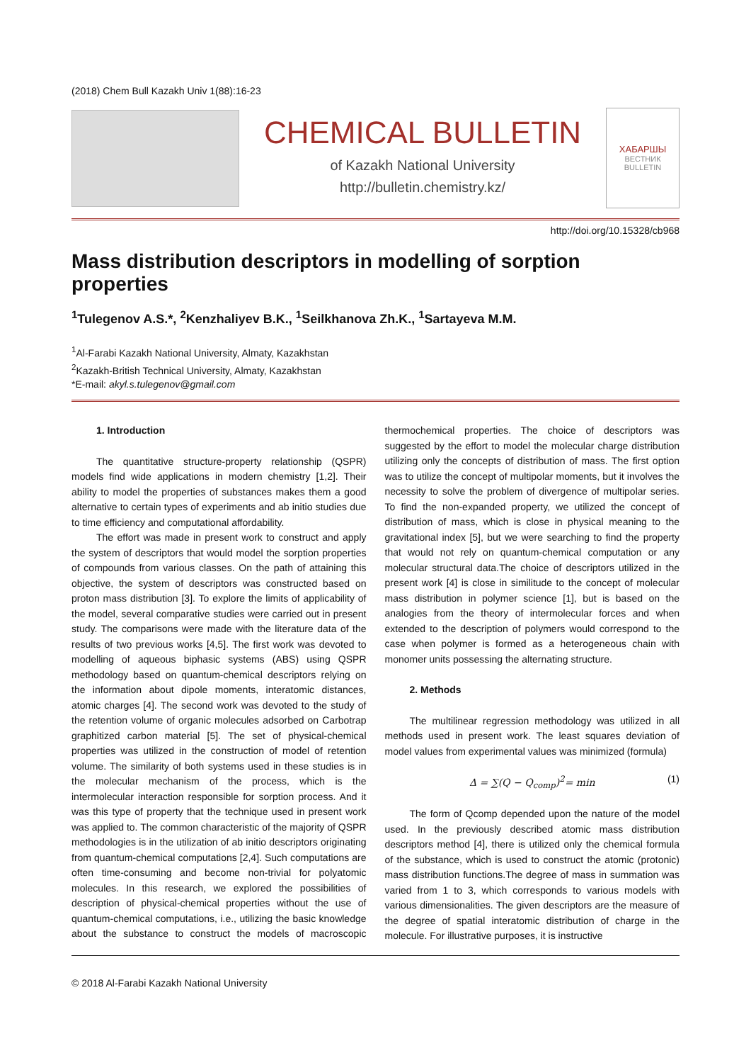(2018) Chem Bull Kazakh Univ 1(88):16-23
CHEMICAL BULLETIN
of Kazakh National University
http://bulletin.chemistry.kz/
ХАБАРШЫ
ВЕСТНИК
BULLETIN
http://doi.org/10.15328/cb968
Mass distribution descriptors in modelling of sorption properties
<sup>1</sup> Tulegenov A.S.*, <sup>2</sup>Kenzhaliyev B.K., <sup>1</sup>Seilkhanova Zh.K., <sup>1</sup>Sartayeva M.M.
<sup>1</sup> Al-Farabi Kazakh National University, Almaty, Kazakhstan
<sup>2</sup> Kazakh-British Technical University, Almaty, Kazakhstan
*E-mail: akyl.s.tulegenov@gmail.com
1. Introduction
The quantitative structure-property relationship (QSPR) models find wide applications in modern chemistry [1,2]. Their ability to model the properties of substances makes them a good alternative to certain types of experiments and ab initio studies due to time efficiency and computational affordability.
The effort was made in present work to construct and apply the system of descriptors that would model the sorption properties of compounds from various classes. On the path of attaining this objective, the system of descriptors was constructed based on proton mass distribution [3]. To explore the limits of applicability of the model, several comparative studies were carried out in present study. The comparisons were made with the literature data of the results of two previous works [4,5]. The first work was devoted to modelling of aqueous biphasic systems (ABS) using QSPR methodology based on quantum-chemical descriptors relying on the information about dipole moments, interatomic distances, atomic charges [4]. The second work was devoted to the study of the retention volume of organic molecules adsorbed on Carbotrap graphitized carbon material [5]. The set of physical-chemical properties was utilized in the construction of model of retention volume. The similarity of both systems used in these studies is in the molecular mechanism of the process, which is the intermolecular interaction responsible for sorption process. And it was this type of property that the technique used in present work was applied to. The common characteristic of the majority of QSPR methodologies is in the utilization of ab initio descriptors originating from quantum-chemical computations [2,4]. Such computations are often time-consuming and become non-trivial for polyatomic molecules. In this research, we explored the possibilities of description of physical-chemical properties without the use of quantum-chemical computations, i.e., utilizing the basic knowledge about the substance to construct the models of macroscopic thermochemical properties. The choice of descriptors was suggested by the effort to model the molecular charge distribution utilizing only the concepts of distribution of mass. The first option was to utilize the concept of multipolar moments, but it involves the necessity to solve the problem of divergence of multipolar series. To find the non-expanded property, we utilized the concept of distribution of mass, which is close in physical meaning to the gravitational index [5], but we were searching to find the property that would not rely on quantum-chemical computation or any molecular structural data.The choice of descriptors utilized in the present work [4] is close in similitude to the concept of molecular mass distribution in polymer science [1], but is based on the analogies from the theory of intermolecular forces and when extended to the description of polymers would correspond to the case when polymer is formed as a heterogeneous chain with monomer units possessing the alternating structure.
2. Methods
The multilinear regression methodology was utilized in all methods used in present work. The least squares deviation of model values from experimental values was minimized (formula)
Δ = ∑(Q − Q<sub>comp</sub>)<sup>2</sup>= min (1)
The form of Qcomp depended upon the nature of the model used. In the previously described atomic mass distribution descriptors method [4], there is utilized only the chemical formula of the substance, which is used to construct the atomic (protonic) mass distribution functions.The degree of mass in summation was varied from 1 to 3, which corresponds to various models with various dimensionalities. The given descriptors are the measure of the degree of spatial interatomic distribution of charge in the molecule. For illustrative purposes, it is instructive
© 2018 Al-Farabi Kazakh National University